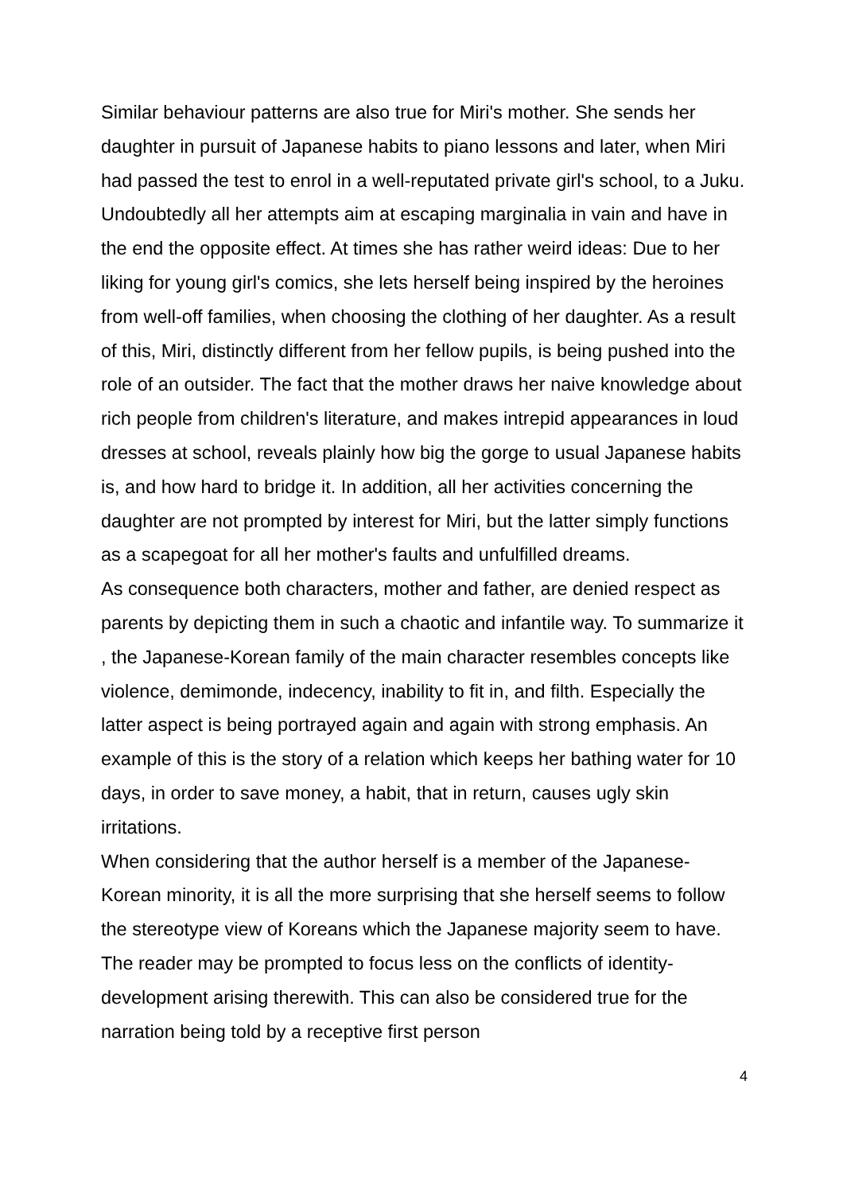Similar behaviour patterns are also true for Miri's mother. She sends her daughter in pursuit of Japanese habits to piano lessons and later, when Miri had passed the test to enrol in a well-reputated private girl's school, to a Juku. Undoubtedly all her attempts aim at escaping marginalia in vain and have in the end the opposite effect. At times she has rather weird ideas: Due to her liking for young girl's comics, she lets herself being inspired by the heroines from well-off families, when choosing the clothing of her daughter. As a result of this, Miri, distinctly different from her fellow pupils, is being pushed into the role of an outsider. The fact that the mother draws her naive knowledge about rich people from children's literature, and makes intrepid appearances in loud dresses at school, reveals plainly how big the gorge to usual Japanese habits is, and how hard to bridge it. In addition, all her activities concerning the daughter are not prompted by interest for Miri, but the latter simply functions as a scapegoat for all her mother's faults and unfulfilled dreams.
As consequence both characters, mother and father, are denied respect as parents by depicting them in such a chaotic and infantile way. To summarize it , the Japanese-Korean family of the main character resembles concepts like violence, demimonde, indecency, inability to fit in, and filth. Especially the latter aspect is being portrayed again and again with strong emphasis. An example of this is the story of a relation which keeps her bathing water for 10 days, in order to save money, a habit, that in return, causes ugly skin irritations.
When considering that the author herself is a member of the Japanese-Korean minority, it is all the more surprising that she herself seems to follow the stereotype view of Koreans which the Japanese majority seem to have. The reader may be prompted to focus less on the conflicts of identity-development arising therewith. This can also be considered true for the narration being told by a receptive first person
4